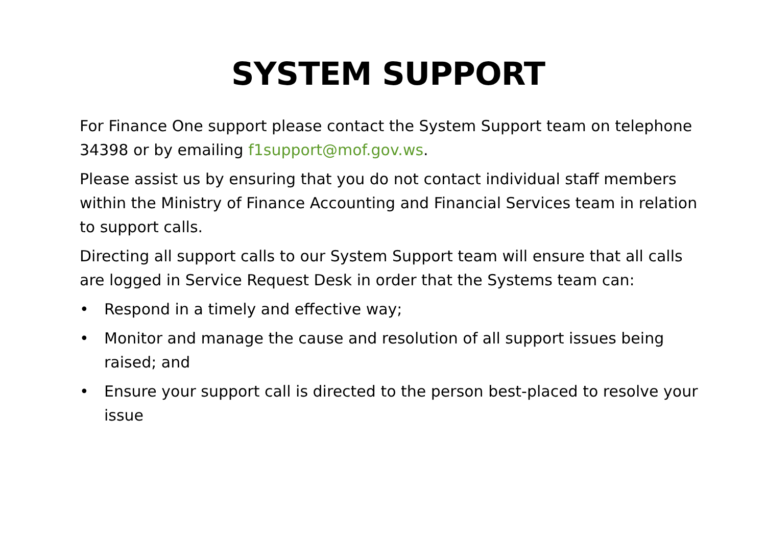SYSTEM SUPPORT
For Finance One support please contact the System Support team on telephone 34398 or by emailing f1support@mof.gov.ws.
Please assist us by ensuring that you do not contact individual staff members within the Ministry of Finance Accounting and Financial Services team in relation to support calls.
Directing all support calls to our System Support team will ensure that all calls are logged in Service Request Desk in order that the Systems team can:
• Respond in a timely and effective way;
• Monitor and manage the cause and resolution of all support issues being raised; and
• Ensure your support call is directed to the person best-placed to resolve your issue